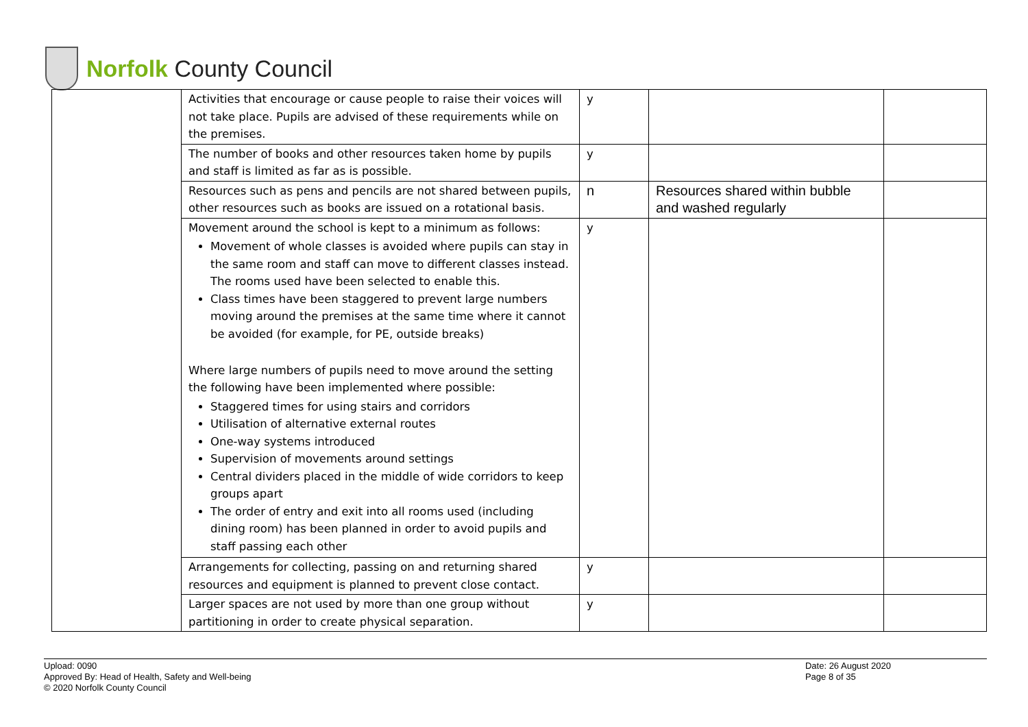Norfolk County Council
| | Activities that encourage or cause people to raise their voices will not take place. Pupils are advised of these requirements while on the premises. | y | | |
| | The number of books and other resources taken home by pupils and staff is limited as far as is possible. | y | | |
| | Resources such as pens and pencils are not shared between pupils, other resources such as books are issued on a rotational basis. | n | Resources shared within bubble and washed regularly | |
| | Movement around the school is kept to a minimum as follows: Movement of whole classes is avoided where pupils can stay in the same room and staff can move to different classes instead. The rooms used have been selected to enable this. Class times have been staggered to prevent large numbers moving around the premises at the same time where it cannot be avoided (for example, for PE, outside breaks) Where large numbers of pupils need to move around the setting the following have been implemented where possible: Staggered times for using stairs and corridors Utilisation of alternative external routes One-way systems introduced Supervision of movements around settings Central dividers placed in the middle of wide corridors to keep groups apart The order of entry and exit into all rooms used (including dining room) has been planned in order to avoid pupils and staff passing each other | y | | |
| | Arrangements for collecting, passing on and returning shared resources and equipment is planned to prevent close contact. | y | | |
| | Larger spaces are not used by more than one group without partitioning in order to create physical separation. | y | | |
Upload: 0090
Approved By: Head of Health, Safety and Well-being
© 2020 Norfolk County Council
Date: 26 August 2020
Page 8 of 35